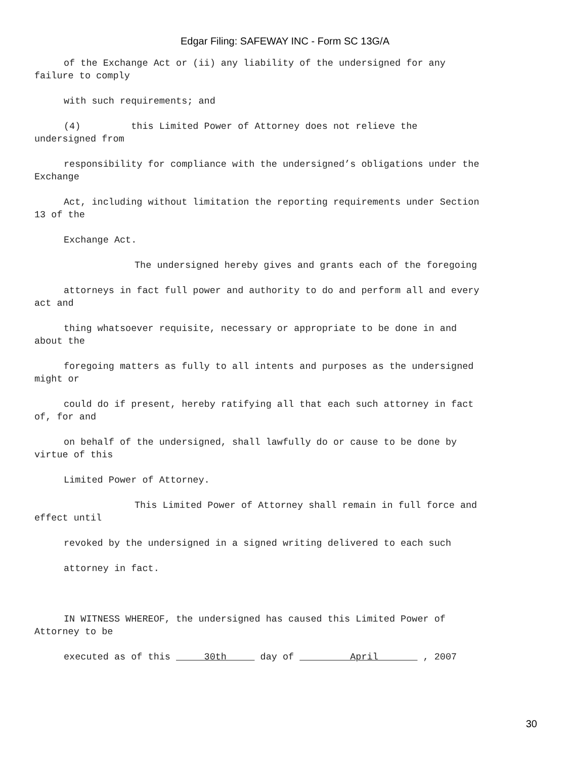Edgar Filing: SAFEWAY INC - Form SC 13G/A
of the Exchange Act or (ii) any liability of the undersigned for any
failure to comply
with such requirements; and
(4) this Limited Power of Attorney does not relieve the
undersigned from
responsibility for compliance with the undersigned’s obligations under the
Exchange
Act, including without limitation the reporting requirements under Section
13 of the
Exchange Act.
The undersigned hereby gives and grants each of the foregoing
attorneys in fact full power and authority to do and perform all and every
act and
thing whatsoever requisite, necessary or appropriate to be done in and
about the
foregoing matters as fully to all intents and purposes as the undersigned
might or
could do if present, hereby ratifying all that each such attorney in fact
of, for and
on behalf of the undersigned, shall lawfully do or cause to be done by
virtue of this
Limited Power of Attorney.
This Limited Power of Attorney shall remain in full force and
effect until
revoked by the undersigned in a signed writing delivered to each such
attorney in fact.
IN WITNESS WHEREOF, the undersigned has caused this Limited Power of
Attorney to be
executed as of this 30th day of April , 2007
30